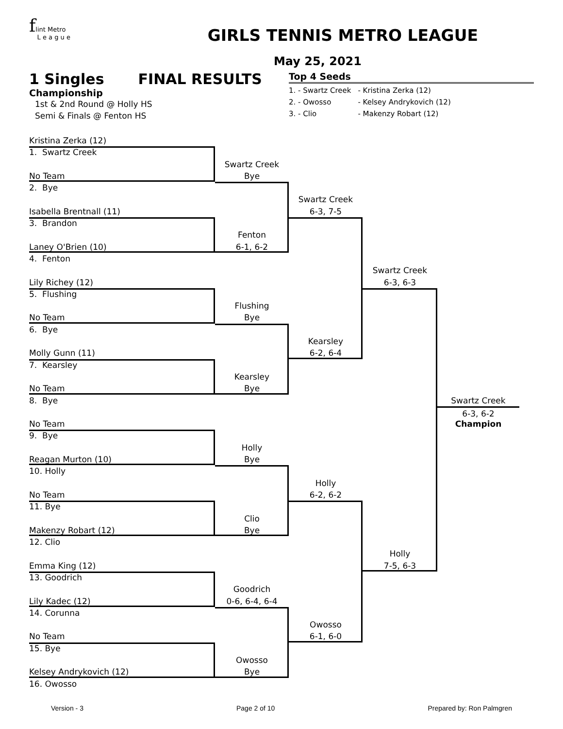flint Metro
L e a g u e
GIRLS TENNIS METRO LEAGUE
May 25, 2021
1 Singles FINAL RESULTS
Championship
1st & 2nd Round @ Holly HS
Semi & Finals @ Fenton HS
Top 4 Seeds
| 1. - Swartz Creek | - Kristina Zerka (12) |
| 2. - Owosso | - Kelsey Andrykovich (12) |
| 3. - Clio | - Makenzy Robart (12) |
Kristina Zerka (12)
1. Swartz Creek
No Team
2. Bye
Isabella Brentnall (11)
3. Brandon
Laney O'Brien (10)
4. Fenton
Lily Richey (12)
5. Flushing
No Team
6. Bye
Molly Gunn (11)
7. Kearsley
No Team
8. Bye
No Team
9. Bye
Reagan Murton (10)
10. Holly
No Team
11. Bye
Makenzy Robart (12)
12. Clio
Emma King (12)
13. Goodrich
Lily Kadec (12)
14. Corunna
No Team
15. Bye
Kelsey Andrykovich (12)
16. Owosso
Swartz Creek
Bye
Fenton
6-1, 6-2
Flushing
Bye
Kearsley
Bye
Holly
Bye
Clio
Bye
Goodrich
0-6, 6-4, 6-4
Owosso
Bye
Swartz Creek
6-3, 7-5
Kearsley
6-2, 6-4
Holly
6-2, 6-2
Owosso
6-1, 6-0
Swartz Creek
6-3, 6-3
Holly
7-5, 6-3
Swartz Creek
6-3, 6-2
Champion
Version - 3 Page 2 of 10 Prepared by: Ron Palmgren